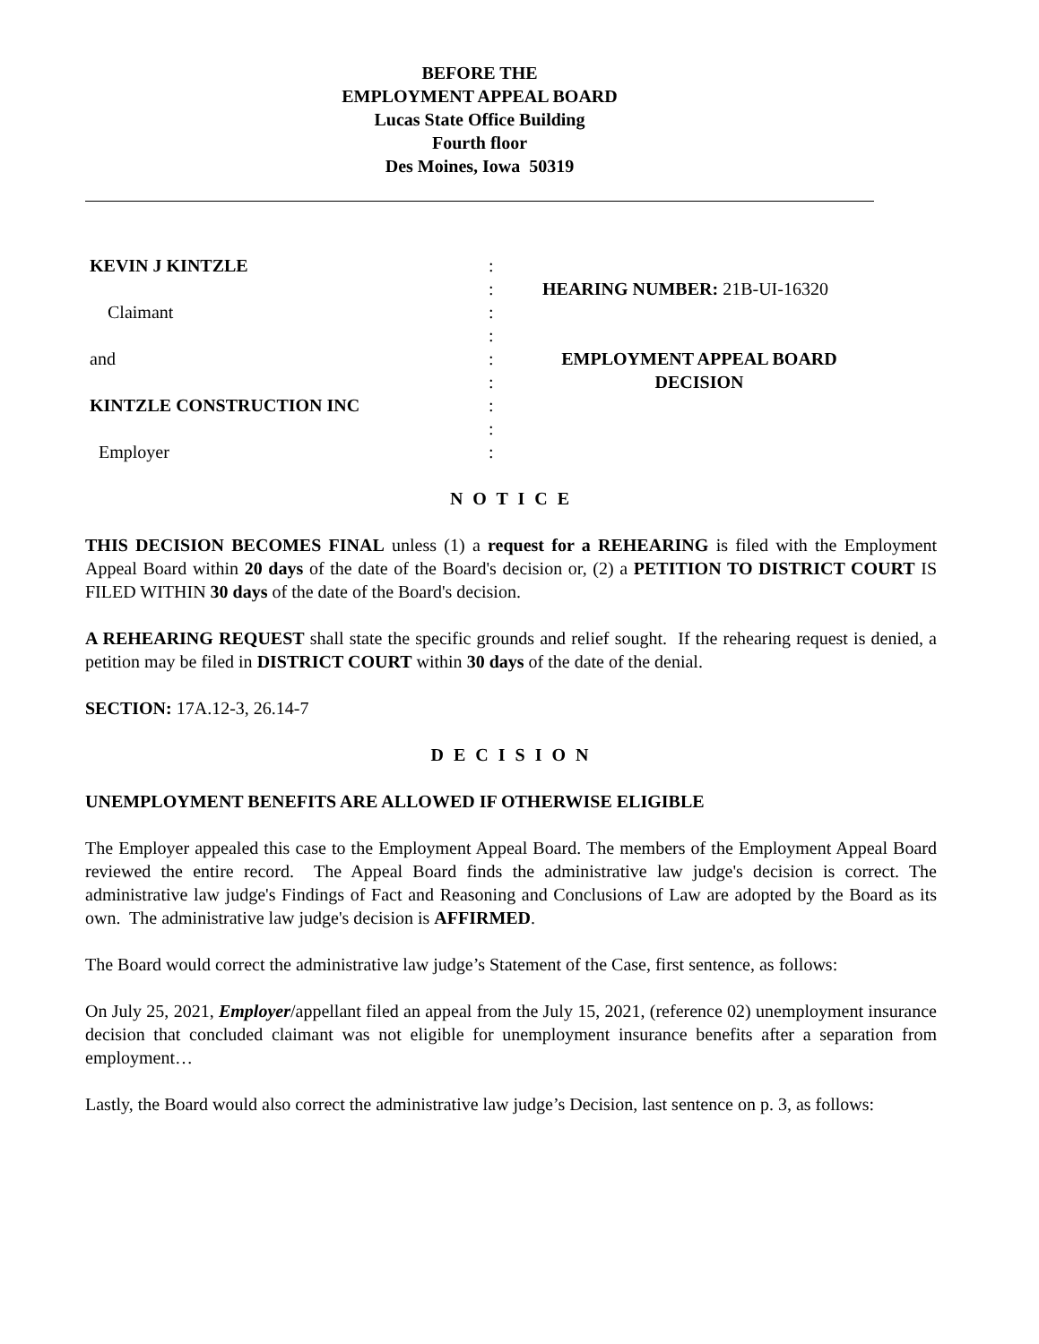BEFORE THE
EMPLOYMENT APPEAL BOARD
Lucas State Office Building
Fourth floor
Des Moines, Iowa 50319
KEVIN J KINTZLE
Claimant
and
KINTZLE CONSTRUCTION INC
Employer
:
:
:
:
:
:
:
:
:
HEARING NUMBER: 21B-UI-16320
EMPLOYMENT APPEAL BOARD
DECISION
N O T I C E
THIS DECISION BECOMES FINAL unless (1) a request for a REHEARING is filed with the Employment Appeal Board within 20 days of the date of the Board's decision or, (2) a PETITION TO DISTRICT COURT IS FILED WITHIN 30 days of the date of the Board's decision.
A REHEARING REQUEST shall state the specific grounds and relief sought. If the rehearing request is denied, a petition may be filed in DISTRICT COURT within 30 days of the date of the denial.
SECTION: 17A.12-3, 26.14-7
D E C I S I O N
UNEMPLOYMENT BENEFITS ARE ALLOWED IF OTHERWISE ELIGIBLE
The Employer appealed this case to the Employment Appeal Board. The members of the Employment Appeal Board reviewed the entire record. The Appeal Board finds the administrative law judge's decision is correct. The administrative law judge's Findings of Fact and Reasoning and Conclusions of Law are adopted by the Board as its own. The administrative law judge's decision is AFFIRMED.
The Board would correct the administrative law judge’s Statement of the Case, first sentence, as follows:
On July 25, 2021, Employer/appellant filed an appeal from the July 15, 2021, (reference 02) unemployment insurance decision that concluded claimant was not eligible for unemployment insurance benefits after a separation from employment…
Lastly, the Board would also correct the administrative law judge’s Decision, last sentence on p. 3, as follows: